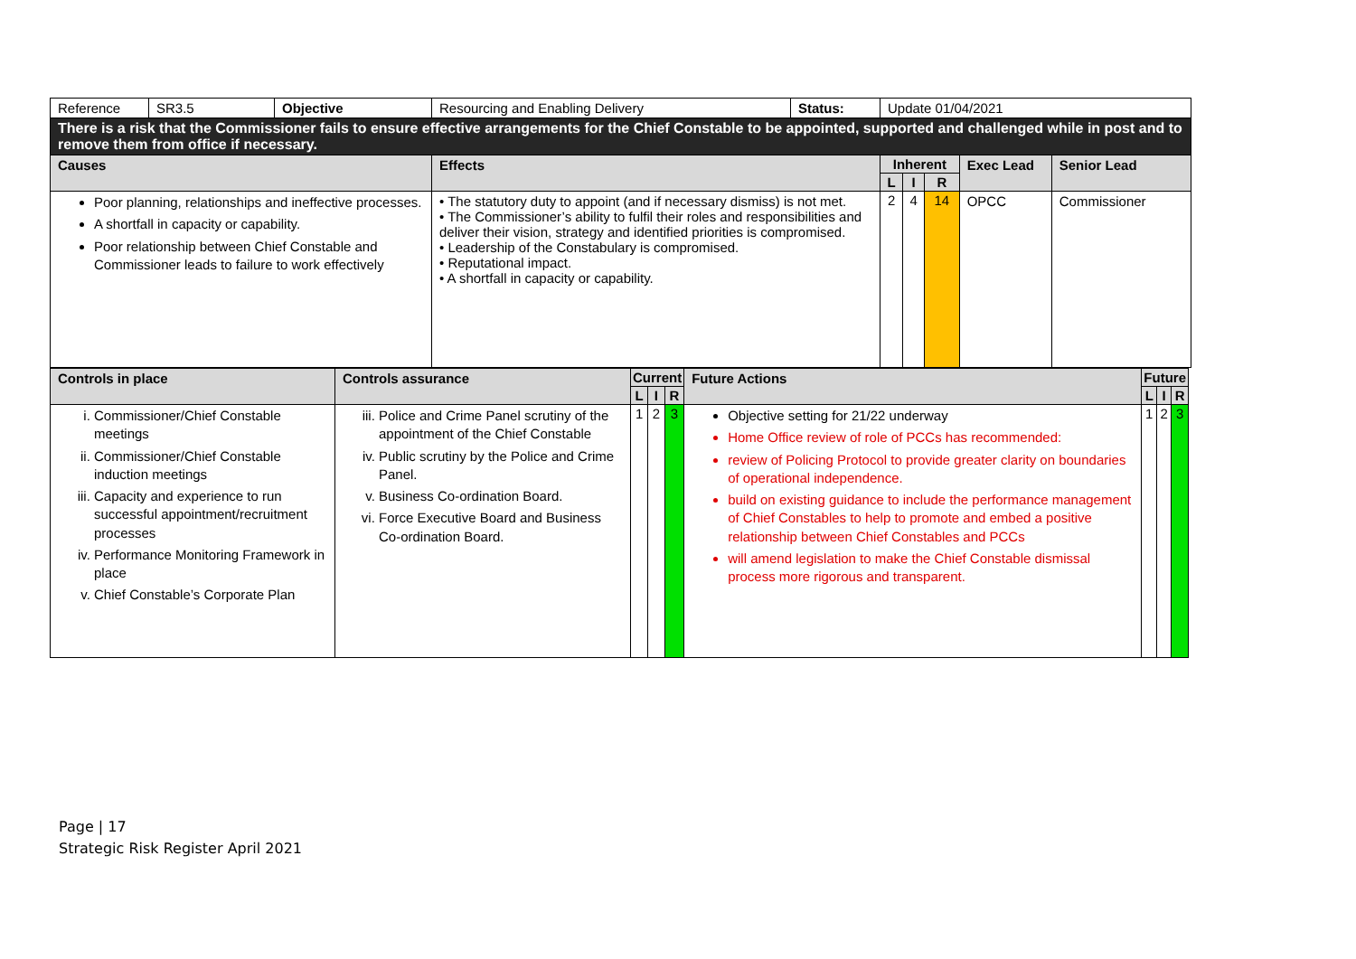| Reference | SR3.5 | Objective | Resourcing and Enabling Delivery | Status: | Update 01/04/2021 | | | | |
| There is a risk that the Commissioner fails to ensure effective arrangements for the Chief Constable to be appointed, supported and challenged while in post and to remove them from office if necessary. | | | | | | | | | |
| Causes | | | Effects | | Inherent | | | Exec Lead | Senior Lead |
| | | | | | L | I | R | | |
| Poor planning, relationships and ineffective processes. A shortfall in capacity or capability. Poor relationship between Chief Constable and Commissioner leads to failure to work effectively | | | • The statutory duty to appoint (and if necessary dismiss) is not met. • The Commissioner’s ability to fulfil their roles and responsibilities and deliver their vision, strategy and identified priorities is compromised. • Leadership of the Constabulary is compromised. • Reputational impact. • A shortfall in capacity or capability. | | 2 | 4 | 14 | OPCC | Commissioner |
| Controls in place | Controls assurance | Current | | | Future Actions | Future | | |
| --- | --- | --- | --- | --- | --- | --- | --- | --- |
| | | L | I | R | | L | I | R |
| i. Commissioner/Chief Constable meetings ii. Commissioner/Chief Constable induction meetings iii. Capacity and experience to run successful appointment/recruitment processes iv. Performance Monitoring Framework in place v. Chief Constable’s Corporate Plan | iii. Police and Crime Panel scrutiny of the appointment of the Chief Constable iv. Public scrutiny by the Police and Crime Panel. v. Business Co-ordination Board. vi. Force Executive Board and Business Co-ordination Board. | 1 | 2 | 3 | Objective setting for 21/22 underway Home Office review of role of PCCs has recommended: review of Policing Protocol to provide greater clarity on boundaries of operational independence. build on existing guidance to include the performance management of Chief Constables to help to promote and embed a positive relationship between Chief Constables and PCCs will amend legislation to make the Chief Constable dismissal process more rigorous and transparent. | 1 | 2 | 3 |
Page | 17
Strategic Risk Register April 2021